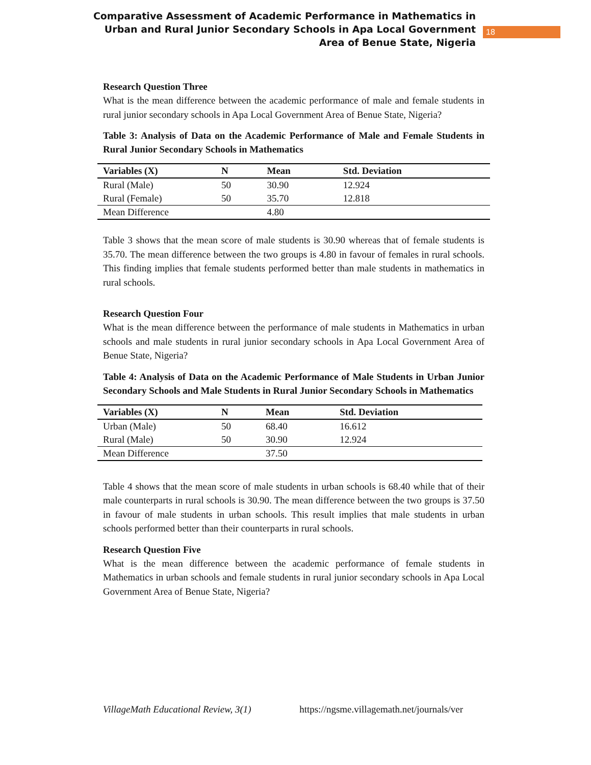Comparative Assessment of Academic Performance in Mathematics in Urban and Rural Junior Secondary Schools in Apa Local Government Area of Benue State, Nigeria
18
Research Question Three
What is the mean difference between the academic performance of male and female students in rural junior secondary schools in Apa Local Government Area of Benue State, Nigeria?
Table 3: Analysis of Data on the Academic Performance of Male and Female Students in Rural Junior Secondary Schools in Mathematics
| Variables (X) | N | Mean | Std. Deviation |
| --- | --- | --- | --- |
| Rural (Male) | 50 | 30.90 | 12.924 |
| Rural (Female) | 50 | 35.70 | 12.818 |
| Mean Difference | | 4.80 | |
Table 3 shows that the mean score of male students is 30.90 whereas that of female students is 35.70. The mean difference between the two groups is 4.80 in favour of females in rural schools. This finding implies that female students performed better than male students in mathematics in rural schools.
Research Question Four
What is the mean difference between the performance of male students in Mathematics in urban schools and male students in rural junior secondary schools in Apa Local Government Area of Benue State, Nigeria?
Table 4: Analysis of Data on the Academic Performance of Male Students in Urban Junior Secondary Schools and Male Students in Rural Junior Secondary Schools in Mathematics
| Variables (X) | N | Mean | Std. Deviation |
| --- | --- | --- | --- |
| Urban (Male) | 50 | 68.40 | 16.612 |
| Rural (Male) | 50 | 30.90 | 12.924 |
| Mean Difference | | 37.50 | |
Table 4 shows that the mean score of male students in urban schools is 68.40 while that of their male counterparts in rural schools is 30.90. The mean difference between the two groups is 37.50 in favour of male students in urban schools. This result implies that male students in urban schools performed better than their counterparts in rural schools.
Research Question Five
What is the mean difference between the academic performance of female students in Mathematics in urban schools and female students in rural junior secondary schools in Apa Local Government Area of Benue State, Nigeria?
VillageMath Educational Review, 3(1) https://ngsme.villagemath.net/journals/ver